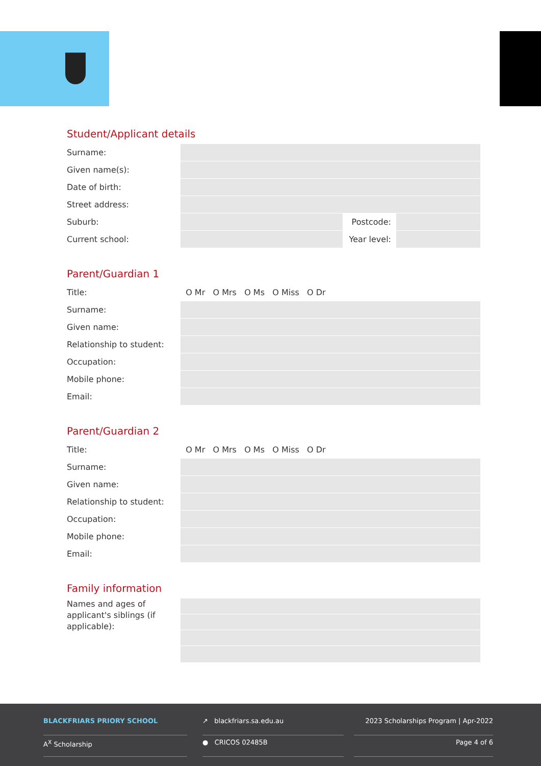Student/Applicant details
| Surname: | | | |
| Given name(s): | | | |
| Date of birth: | | | |
| Street address: | | | |
| Suburb: | | Postcode: | |
| Current school: | | Year level: | |
Parent/Guardian 1
| Title: | O Mr O Mrs O Ms O Miss O Dr |
| Surname: | |
| Given name: | |
| Relationship to student: | |
| Occupation: | |
| Mobile phone: | |
| Email: | |
Parent/Guardian 2
| Title: | O Mr O Mrs O Ms O Miss O Dr |
| Surname: | |
| Given name: | |
| Relationship to student: | |
| Occupation: | |
| Mobile phone: | |
| Email: | |
Family information
| Names and ages of applicant's siblings (if applicable): | |
BLACKFRIARS PRIORY SCHOOL
A<sup>X</sup> Scholarship
↗ blackfriars.sa.edu.au
● CRICOS 02485B
2023 Scholarships Program | Apr-2022
Page 4 of 6